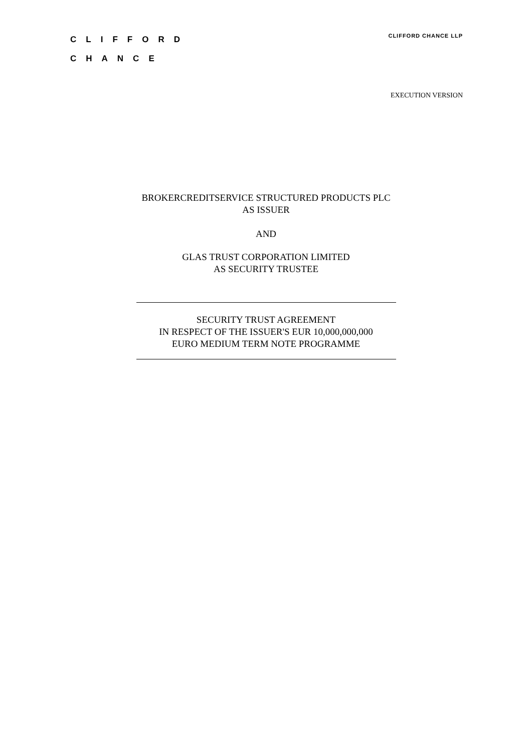CLIFFORD
CHANCE
CLIFFORD CHANCE LLP
EXECUTION VERSION
BROKERCREDITSERVICE STRUCTURED PRODUCTS PLC
AS ISSUER
AND
GLAS TRUST CORPORATION LIMITED
AS SECURITY TRUSTEE
SECURITY TRUST AGREEMENT
IN RESPECT OF THE ISSUER'S EUR 10,000,000,000
EURO MEDIUM TERM NOTE PROGRAMME